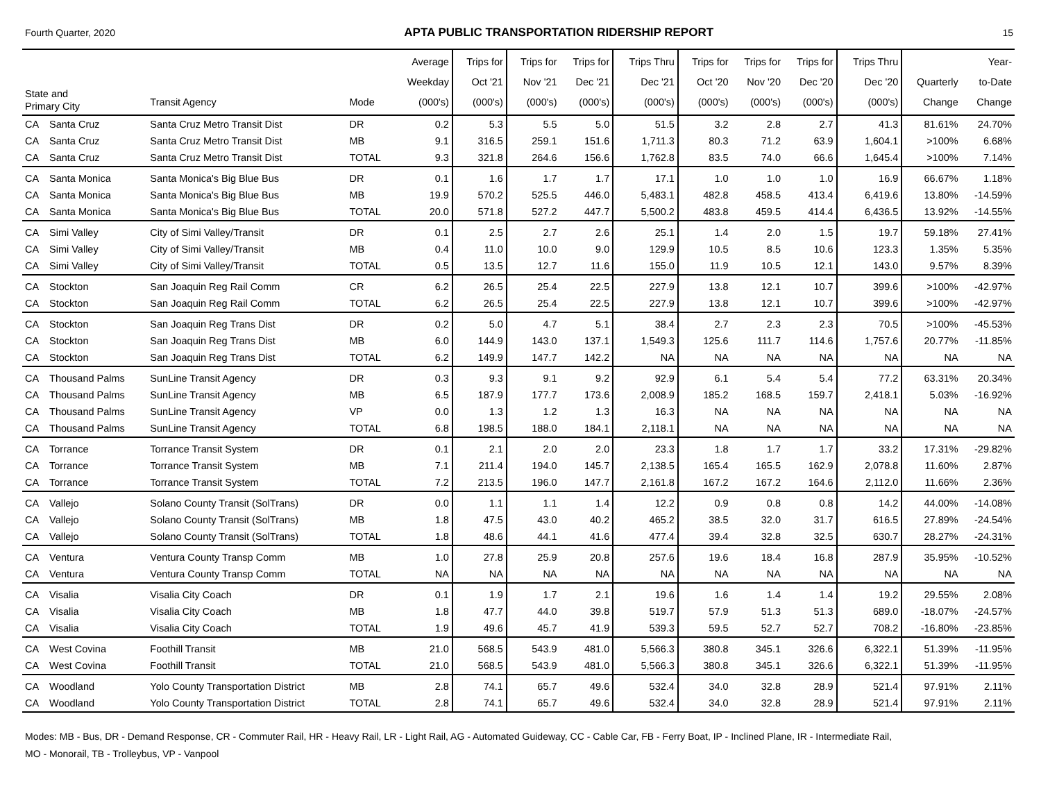Fourth Quarter, 2020 APTA PUBLIC TRANSPORTATION RIDERSHIP REPORT 15
| State and Primary City | | Transit Agency | Mode | Average Weekday (000's) | Trips for Oct '21 (000's) | Trips for Nov '21 (000's) | Trips for Dec '21 (000's) | Trips Thru Dec '21 (000's) | Trips for Oct '20 (000's) | Trips for Nov '20 (000's) | Trips for Dec '20 (000's) | Trips Thru Dec '20 (000's) | Quarterly Change | Year- to-Date Change |
| --- | --- | --- | --- | --- | --- | --- | --- | --- | --- | --- | --- | --- | --- | --- |
| CA | Santa Cruz | Santa Cruz Metro Transit Dist | DR | 0.2 | 5.3 | 5.5 | 5.0 | 51.5 | 3.2 | 2.8 | 2.7 | 41.3 | 81.61% | 24.70% |
| CA | Santa Cruz | Santa Cruz Metro Transit Dist | MB | 9.1 | 316.5 | 259.1 | 151.6 | 1,711.3 | 80.3 | 71.2 | 63.9 | 1,604.1 | >100% | 6.68% |
| CA | Santa Cruz | Santa Cruz Metro Transit Dist | TOTAL | 9.3 | 321.8 | 264.6 | 156.6 | 1,762.8 | 83.5 | 74.0 | 66.6 | 1,645.4 | >100% | 7.14% |
| CA | Santa Monica | Santa Monica's Big Blue Bus | DR | 0.1 | 1.6 | 1.7 | 1.7 | 17.1 | 1.0 | 1.0 | 1.0 | 16.9 | 66.67% | 1.18% |
| CA | Santa Monica | Santa Monica's Big Blue Bus | MB | 19.9 | 570.2 | 525.5 | 446.0 | 5,483.1 | 482.8 | 458.5 | 413.4 | 6,419.6 | 13.80% | -14.59% |
| CA | Santa Monica | Santa Monica's Big Blue Bus | TOTAL | 20.0 | 571.8 | 527.2 | 447.7 | 5,500.2 | 483.8 | 459.5 | 414.4 | 6,436.5 | 13.92% | -14.55% |
| CA | Simi Valley | City of Simi Valley/Transit | DR | 0.1 | 2.5 | 2.7 | 2.6 | 25.1 | 1.4 | 2.0 | 1.5 | 19.7 | 59.18% | 27.41% |
| CA | Simi Valley | City of Simi Valley/Transit | MB | 0.4 | 11.0 | 10.0 | 9.0 | 129.9 | 10.5 | 8.5 | 10.6 | 123.3 | 1.35% | 5.35% |
| CA | Simi Valley | City of Simi Valley/Transit | TOTAL | 0.5 | 13.5 | 12.7 | 11.6 | 155.0 | 11.9 | 10.5 | 12.1 | 143.0 | 9.57% | 8.39% |
| CA | Stockton | San Joaquin Reg Rail Comm | CR | 6.2 | 26.5 | 25.4 | 22.5 | 227.9 | 13.8 | 12.1 | 10.7 | 399.6 | >100% | -42.97% |
| CA | Stockton | San Joaquin Reg Rail Comm | TOTAL | 6.2 | 26.5 | 25.4 | 22.5 | 227.9 | 13.8 | 12.1 | 10.7 | 399.6 | >100% | -42.97% |
| CA | Stockton | San Joaquin Reg Trans Dist | DR | 0.2 | 5.0 | 4.7 | 5.1 | 38.4 | 2.7 | 2.3 | 2.3 | 70.5 | >100% | -45.53% |
| CA | Stockton | San Joaquin Reg Trans Dist | MB | 6.0 | 144.9 | 143.0 | 137.1 | 1,549.3 | 125.6 | 111.7 | 114.6 | 1,757.6 | 20.77% | -11.85% |
| CA | Stockton | San Joaquin Reg Trans Dist | TOTAL | 6.2 | 149.9 | 147.7 | 142.2 | NA | NA | NA | NA | NA | NA | NA |
| CA | Thousand Palms | SunLine Transit Agency | DR | 0.3 | 9.3 | 9.1 | 9.2 | 92.9 | 6.1 | 5.4 | 5.4 | 77.2 | 63.31% | 20.34% |
| CA | Thousand Palms | SunLine Transit Agency | MB | 6.5 | 187.9 | 177.7 | 173.6 | 2,008.9 | 185.2 | 168.5 | 159.7 | 2,418.1 | 5.03% | -16.92% |
| CA | Thousand Palms | SunLine Transit Agency | VP | 0.0 | 1.3 | 1.2 | 1.3 | 16.3 | NA | NA | NA | NA | NA | NA |
| CA | Thousand Palms | SunLine Transit Agency | TOTAL | 6.8 | 198.5 | 188.0 | 184.1 | 2,118.1 | NA | NA | NA | NA | NA | NA |
| CA | Torrance | Torrance Transit System | DR | 0.1 | 2.1 | 2.0 | 2.0 | 23.3 | 1.8 | 1.7 | 1.7 | 33.2 | 17.31% | -29.82% |
| CA | Torrance | Torrance Transit System | MB | 7.1 | 211.4 | 194.0 | 145.7 | 2,138.5 | 165.4 | 165.5 | 162.9 | 2,078.8 | 11.60% | 2.87% |
| CA | Torrance | Torrance Transit System | TOTAL | 7.2 | 213.5 | 196.0 | 147.7 | 2,161.8 | 167.2 | 167.2 | 164.6 | 2,112.0 | 11.66% | 2.36% |
| CA | Vallejo | Solano County Transit (SolTrans) | DR | 0.0 | 1.1 | 1.1 | 1.4 | 12.2 | 0.9 | 0.8 | 0.8 | 14.2 | 44.00% | -14.08% |
| CA | Vallejo | Solano County Transit (SolTrans) | MB | 1.8 | 47.5 | 43.0 | 40.2 | 465.2 | 38.5 | 32.0 | 31.7 | 616.5 | 27.89% | -24.54% |
| CA | Vallejo | Solano County Transit (SolTrans) | TOTAL | 1.8 | 48.6 | 44.1 | 41.6 | 477.4 | 39.4 | 32.8 | 32.5 | 630.7 | 28.27% | -24.31% |
| CA | Ventura | Ventura County Transp Comm | MB | 1.0 | 27.8 | 25.9 | 20.8 | 257.6 | 19.6 | 18.4 | 16.8 | 287.9 | 35.95% | -10.52% |
| CA | Ventura | Ventura County Transp Comm | TOTAL | NA | NA | NA | NA | NA | NA | NA | NA | NA | NA | NA |
| CA | Visalia | Visalia City Coach | DR | 0.1 | 1.9 | 1.7 | 2.1 | 19.6 | 1.6 | 1.4 | 1.4 | 19.2 | 29.55% | 2.08% |
| CA | Visalia | Visalia City Coach | MB | 1.8 | 47.7 | 44.0 | 39.8 | 519.7 | 57.9 | 51.3 | 51.3 | 689.0 | -18.07% | -24.57% |
| CA | Visalia | Visalia City Coach | TOTAL | 1.9 | 49.6 | 45.7 | 41.9 | 539.3 | 59.5 | 52.7 | 52.7 | 708.2 | -16.80% | -23.85% |
| CA | West Covina | Foothill Transit | MB | 21.0 | 568.5 | 543.9 | 481.0 | 5,566.3 | 380.8 | 345.1 | 326.6 | 6,322.1 | 51.39% | -11.95% |
| CA | West Covina | Foothill Transit | TOTAL | 21.0 | 568.5 | 543.9 | 481.0 | 5,566.3 | 380.8 | 345.1 | 326.6 | 6,322.1 | 51.39% | -11.95% |
| CA | Woodland | Yolo County Transportation District | MB | 2.8 | 74.1 | 65.7 | 49.6 | 532.4 | 34.0 | 32.8 | 28.9 | 521.4 | 97.91% | 2.11% |
| CA | Woodland | Yolo County Transportation District | TOTAL | 2.8 | 74.1 | 65.7 | 49.6 | 532.4 | 34.0 | 32.8 | 28.9 | 521.4 | 97.91% | 2.11% |
Modes: MB - Bus, DR - Demand Response, CR - Commuter Rail, HR - Heavy Rail, LR - Light Rail, AG - Automated Guideway, CC - Cable Car, FB - Ferry Boat, IP - Inclined Plane, IR - Intermediate Rail,
MO - Monorail, TB - Trolleybus, VP - Vanpool